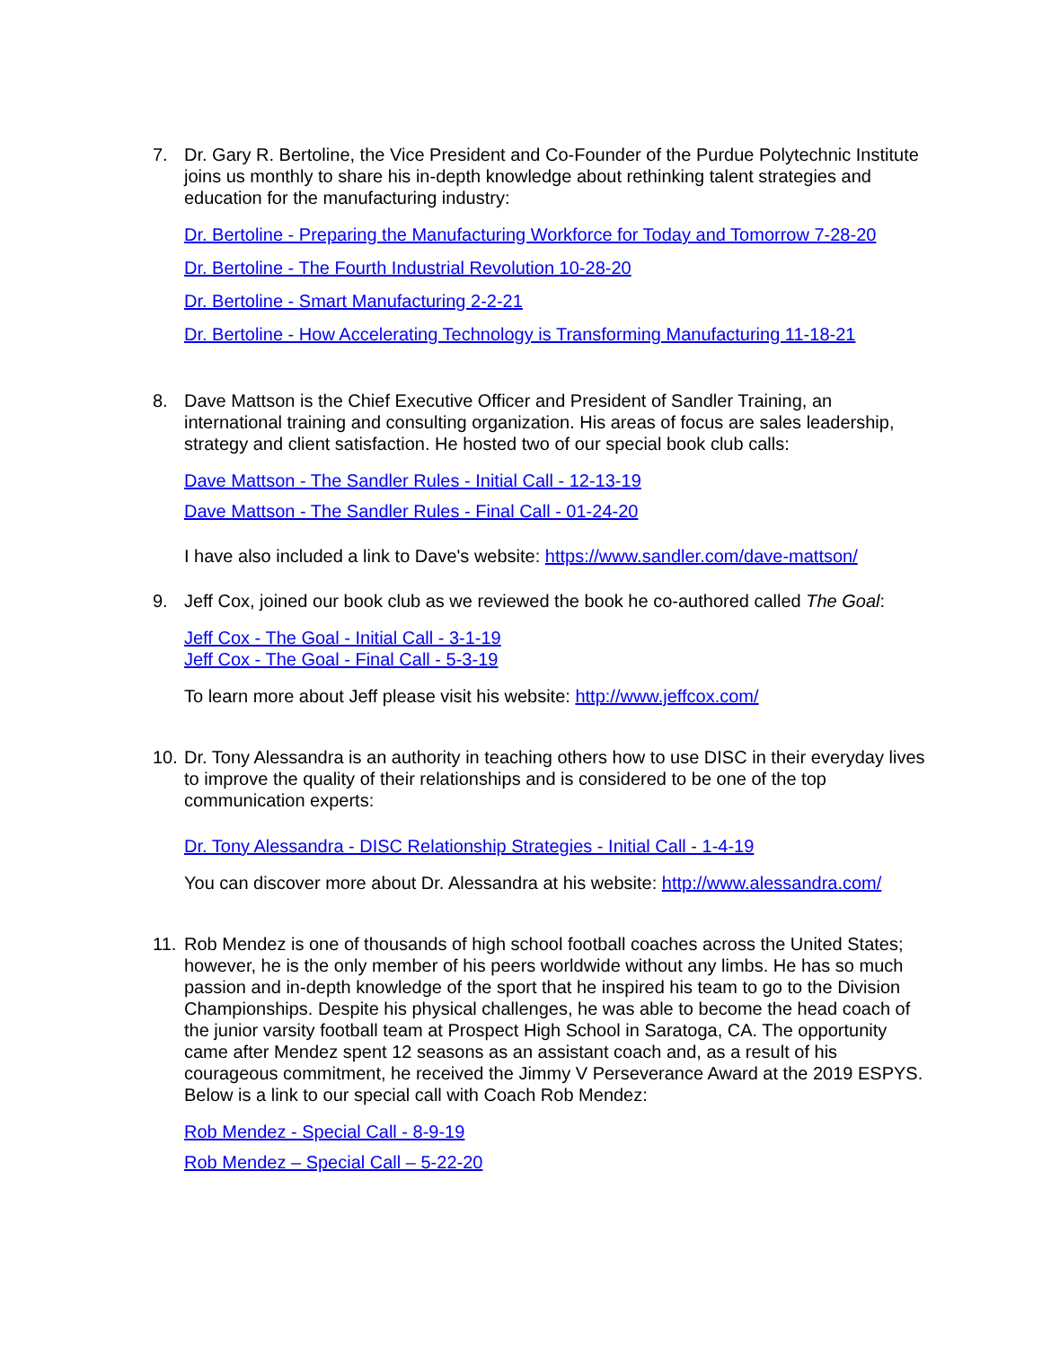7. Dr. Gary R. Bertoline, the Vice President and Co-Founder of the Purdue Polytechnic Institute joins us monthly to share his in-depth knowledge about rethinking talent strategies and education for the manufacturing industry:
Dr. Bertoline - Preparing the Manufacturing Workforce for Today and Tomorrow 7-28-20
Dr. Bertoline - The Fourth Industrial Revolution 10-28-20
Dr. Bertoline - Smart Manufacturing 2-2-21
Dr. Bertoline - How Accelerating Technology is Transforming Manufacturing 11-18-21
8. Dave Mattson is the Chief Executive Officer and President of Sandler Training, an international training and consulting organization. His areas of focus are sales leadership, strategy and client satisfaction. He hosted two of our special book club calls:
Dave Mattson - The Sandler Rules - Initial Call - 12-13-19
Dave Mattson - The Sandler Rules - Final Call - 01-24-20
I have also included a link to Dave's website: https://www.sandler.com/dave-mattson/
9. Jeff Cox, joined our book club as we reviewed the book he co-authored called The Goal:
Jeff Cox - The Goal - Initial Call - 3-1-19
Jeff Cox - The Goal - Final Call - 5-3-19
To learn more about Jeff please visit his website: http://www.jeffcox.com/
10.
Dr. Tony Alessandra is an authority in teaching others how to use DISC in their everyday lives to improve the quality of their relationships and is considered to be one of the top communication experts:
Dr. Tony Alessandra - DISC Relationship Strategies - Initial Call - 1-4-19
You can discover more about Dr. Alessandra at his website: http://www.alessandra.com/
11.
Rob Mendez is one of thousands of high school football coaches across the United States; however, he is the only member of his peers worldwide without any limbs. He has so much passion and in-depth knowledge of the sport that he inspired his team to go to the Division Championships. Despite his physical challenges, he was able to become the head coach of the junior varsity football team at Prospect High School in Saratoga, CA. The opportunity came after Mendez spent 12 seasons as an assistant coach and, as a result of his courageous commitment, he received the Jimmy V Perseverance Award at the 2019 ESPYS. Below is a link to our special call with Coach Rob Mendez:
Rob Mendez - Special Call - 8-9-19
Rob Mendez – Special Call – 5-22-20